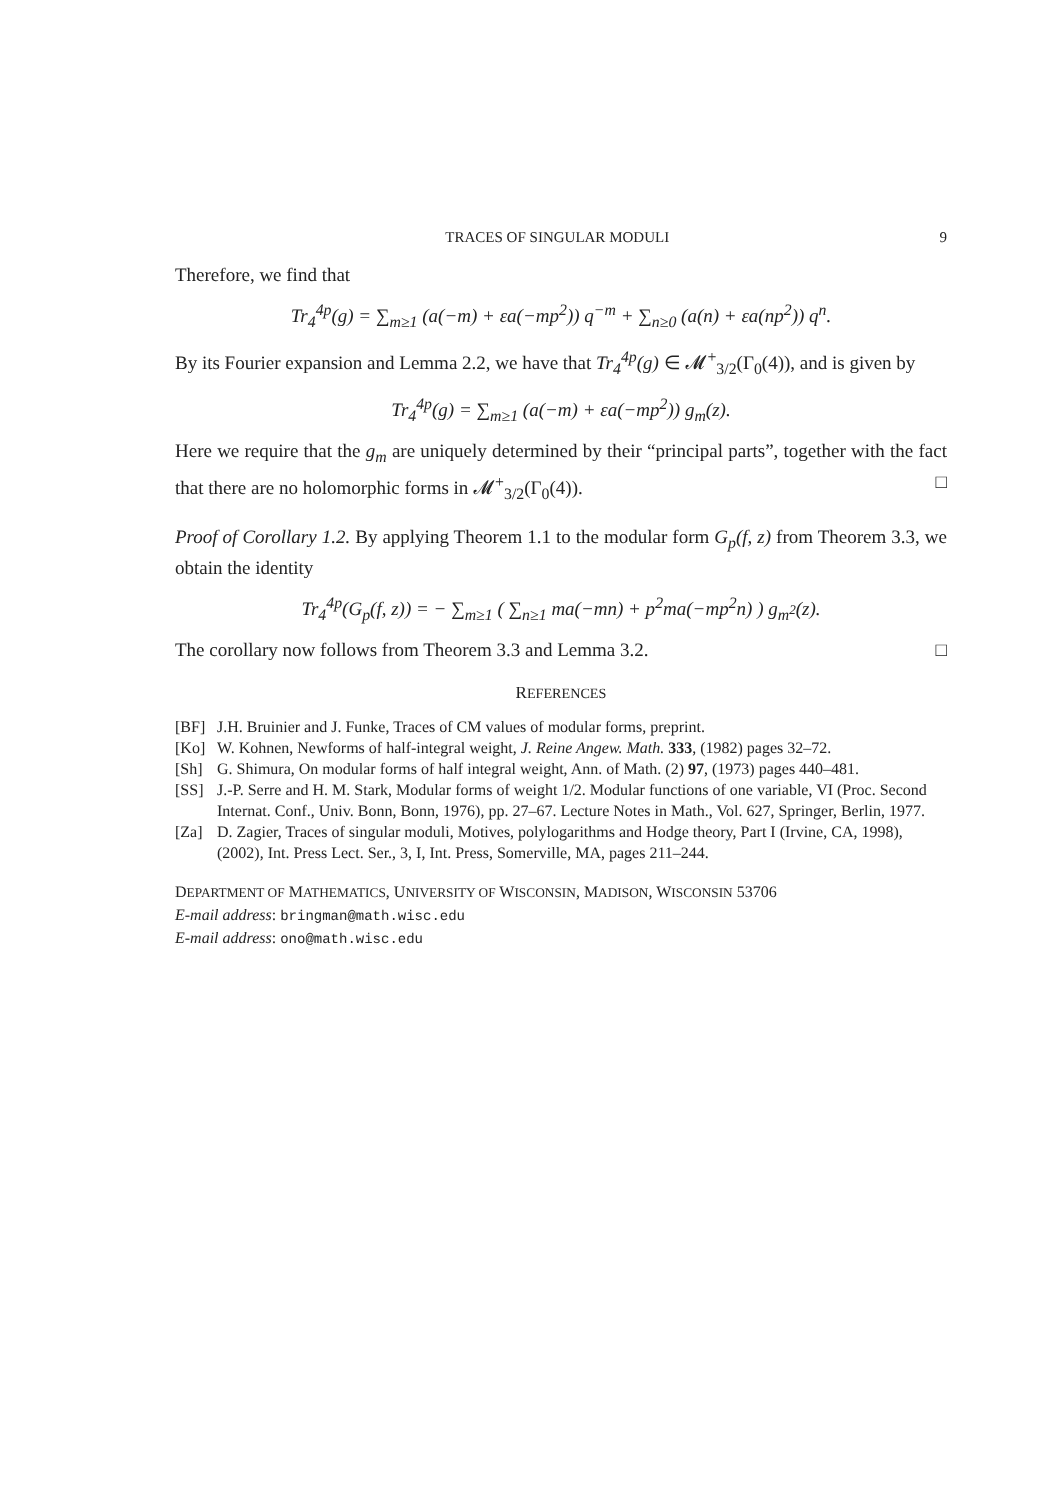TRACES OF SINGULAR MODULI 9
Therefore, we find that
Tr<sub>4</sub><sup>4p</sup>(g) = ∑<sub>m≥1</sub> (a(−m) + εa(−mp<sup>2</sup>)) q<sup>−m</sup> + ∑<sub>n≥0</sub> (a(n) + εa(np<sup>2</sup>)) q<sup>n</sup>.
By its Fourier expansion and Lemma 2.2, we have that Tr<sub>4</sub><sup>4p</sup>(g) ∈ 𝓜<sup>+</sup><sub>3/2</sub>(Γ<sub>0</sub>(4)), and is given by
Tr<sub>4</sub><sup>4p</sup>(g) = ∑<sub>m≥1</sub> (a(−m) + εa(−mp<sup>2</sup>)) g<sub>m</sub>(z).
Here we require that the g<sub>m</sub> are uniquely determined by their “principal parts”, together with the fact that there are no holomorphic forms in 𝓜<sup>+</sup><sub>3/2</sub>(Γ<sub>0</sub>(4)). □
Proof of Corollary 1.2. By applying Theorem 1.1 to the modular form G<sub>p</sub>(f, z) from Theorem 3.3, we obtain the identity
Tr<sub>4</sub><sup>4p</sup>(G<sub>p</sub>(f, z)) = − ∑<sub>m≥1</sub> ( ∑<sub>n≥1</sub> ma(−mn) + p<sup>2</sup>ma(−mp<sup>2</sup>n) ) g<sub>m<sup>2</sup></sub>(z).
The corollary now follows from Theorem 3.3 and Lemma 3.2. □
REFERENCES
[BF] J.H. Bruinier and J. Funke, Traces of CM values of modular forms, preprint.
[Ko] W. Kohnen, Newforms of half-integral weight, J. Reine Angew. Math. 333, (1982) pages 32–72.
[Sh] G. Shimura, On modular forms of half integral weight, Ann. of Math. (2) 97, (1973) pages 440–481.
[SS] J.-P. Serre and H. M. Stark, Modular forms of weight 1/2. Modular functions of one variable, VI (Proc. Second Internat. Conf., Univ. Bonn, Bonn, 1976), pp. 27–67. Lecture Notes in Math., Vol. 627, Springer, Berlin, 1977.
[Za] D. Zagier, Traces of singular moduli, Motives, polylogarithms and Hodge theory, Part I (Irvine, CA, 1998), (2002), Int. Press Lect. Ser., 3, I, Int. Press, Somerville, MA, pages 211–244.
DEPARTMENT OF MATHEMATICS, UNIVERSITY OF WISCONSIN, MADISON, WISCONSIN 53706
E-mail address: bringman@math.wisc.edu
E-mail address: ono@math.wisc.edu